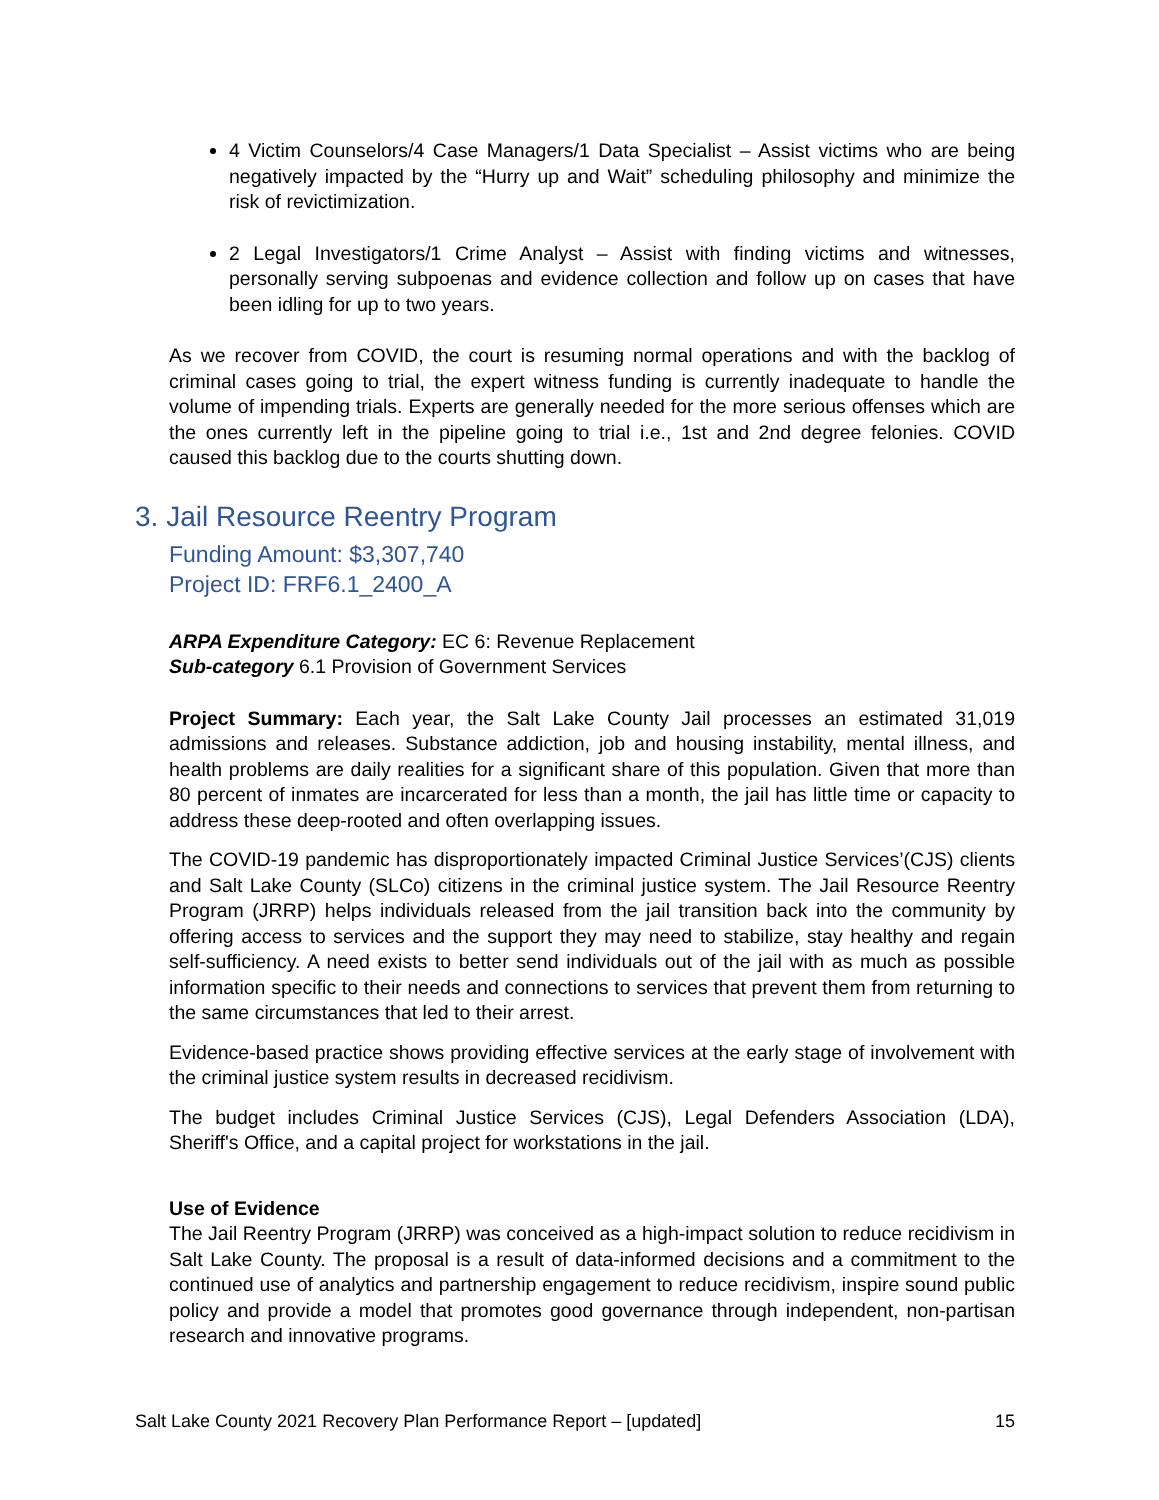4 Victim Counselors/4 Case Managers/1 Data Specialist – Assist victims who are being negatively impacted by the “Hurry up and Wait” scheduling philosophy and minimize the risk of revictimization.
2 Legal Investigators/1 Crime Analyst – Assist with finding victims and witnesses, personally serving subpoenas and evidence collection and follow up on cases that have been idling for up to two years.
As we recover from COVID, the court is resuming normal operations and with the backlog of criminal cases going to trial, the expert witness funding is currently inadequate to handle the volume of impending trials. Experts are generally needed for the more serious offenses which are the ones currently left in the pipeline going to trial i.e., 1st and 2nd degree felonies. COVID caused this backlog due to the courts shutting down.
3. Jail Resource Reentry Program
Funding Amount: $3,307,740
Project ID: FRF6.1_2400_A
ARPA Expenditure Category: EC 6: Revenue Replacement
Sub-category 6.1 Provision of Government Services
Project Summary: Each year, the Salt Lake County Jail processes an estimated 31,019 admissions and releases. Substance addiction, job and housing instability, mental illness, and health problems are daily realities for a significant share of this population. Given that more than 80 percent of inmates are incarcerated for less than a month, the jail has little time or capacity to address these deep-rooted and often overlapping issues.
The COVID-19 pandemic has disproportionately impacted Criminal Justice Services’(CJS) clients and Salt Lake County (SLCo) citizens in the criminal justice system. The Jail Resource Reentry Program (JRRP) helps individuals released from the jail transition back into the community by offering access to services and the support they may need to stabilize, stay healthy and regain self-sufficiency. A need exists to better send individuals out of the jail with as much as possible information specific to their needs and connections to services that prevent them from returning to the same circumstances that led to their arrest.
Evidence-based practice shows providing effective services at the early stage of involvement with the criminal justice system results in decreased recidivism.
The budget includes Criminal Justice Services (CJS), Legal Defenders Association (LDA), Sheriff's Office, and a capital project for workstations in the jail.
Use of Evidence
The Jail Reentry Program (JRRP) was conceived as a high-impact solution to reduce recidivism in Salt Lake County. The proposal is a result of data-informed decisions and a commitment to the continued use of analytics and partnership engagement to reduce recidivism, inspire sound public policy and provide a model that promotes good governance through independent, non-partisan research and innovative programs.
Salt Lake County 2021 Recovery Plan Performance Report – [updated] 15